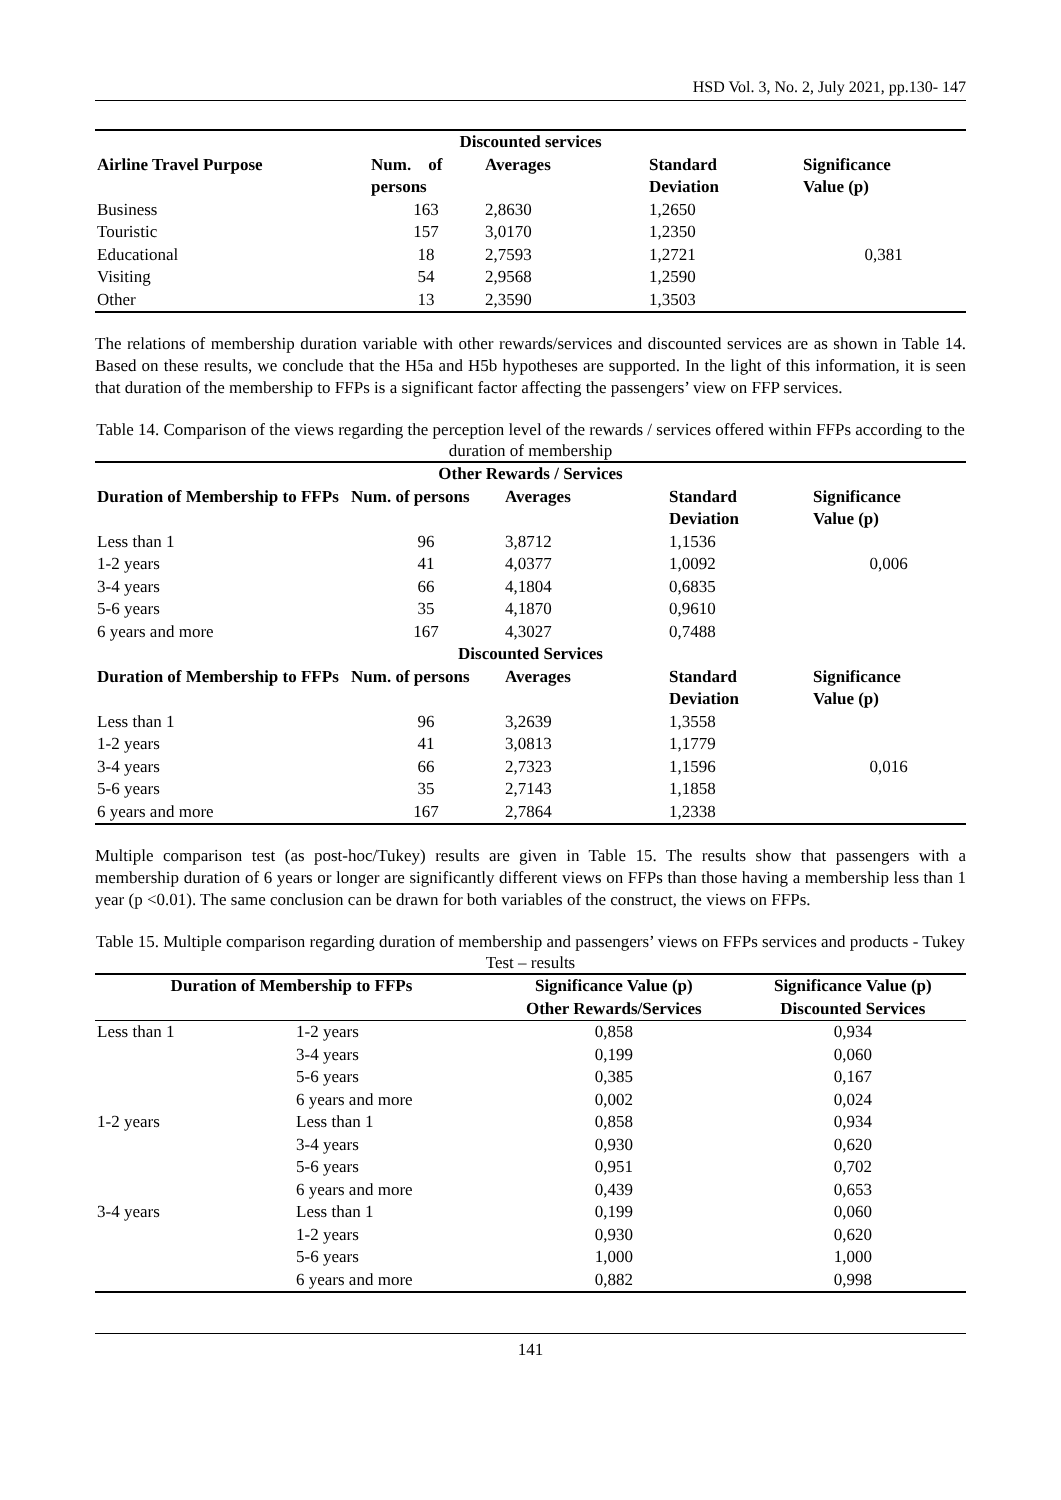HSD Vol. 3, No. 2, July 2021, pp.130- 147
| Discounted services | | | | |
| --- | --- | --- | --- | --- |
| Airline Travel Purpose | Num. of persons | Averages | Standard Deviation | Significance Value (p) |
| Business | 163 | 2,8630 | 1,2650 | |
| Touristic | 157 | 3,0170 | 1,2350 | |
| Educational | 18 | 2,7593 | 1,2721 | 0,381 |
| Visiting | 54 | 2,9568 | 1,2590 | |
| Other | 13 | 2,3590 | 1,3503 | |
The relations of membership duration variable with other rewards/services and discounted services are as shown in Table 14. Based on these results, we conclude that the H5a and H5b hypotheses are supported. In the light of this information, it is seen that duration of the membership to FFPs is a significant factor affecting the passengers’ view on FFP services.
Table 14. Comparison of the views regarding the perception level of the rewards / services offered within FFPs according to the duration of membership
| Other Rewards / Services | | | | |
| --- | --- | --- | --- | --- |
| Duration of Membership to FFPs | Num. of persons | Averages | Standard Deviation | Significance Value (p) |
| Less than 1 | 96 | 3,8712 | 1,1536 | |
| 1-2 years | 41 | 4,0377 | 1,0092 | 0,006 |
| 3-4 years | 66 | 4,1804 | 0,6835 | |
| 5-6 years | 35 | 4,1870 | 0,9610 | |
| 6 years and more | 167 | 4,3027 | 0,7488 | |
| Discounted Services | | | | |
| Duration of Membership to FFPs | Num. of persons | Averages | Standard Deviation | Significance Value (p) |
| Less than 1 | 96 | 3,2639 | 1,3558 | |
| 1-2 years | 41 | 3,0813 | 1,1779 | |
| 3-4 years | 66 | 2,7323 | 1,1596 | 0,016 |
| 5-6 years | 35 | 2,7143 | 1,1858 | |
| 6 years and more | 167 | 2,7864 | 1,2338 | |
Multiple comparison test (as post-hoc/Tukey) results are given in Table 15. The results show that passengers with a membership duration of 6 years or longer are significantly different views on FFPs than those having a membership less than 1 year (p <0.01). The same conclusion can be drawn for both variables of the construct, the views on FFPs.
Table 15. Multiple comparison regarding duration of membership and passengers’ views on FFPs services and products - Tukey Test – results
| Duration of Membership to FFPs | | Significance Value (p) Other Rewards/Services | Significance Value (p) Discounted Services |
| --- | --- | --- | --- |
| Less than 1 | 1-2 years | 0,858 | 0,934 |
| | 3-4 years | 0,199 | 0,060 |
| | 5-6 years | 0,385 | 0,167 |
| | 6 years and more | 0,002 | 0,024 |
| 1-2 years | Less than 1 | 0,858 | 0,934 |
| | 3-4 years | 0,930 | 0,620 |
| | 5-6 years | 0,951 | 0,702 |
| | 6 years and more | 0,439 | 0,653 |
| 3-4 years | Less than 1 | 0,199 | 0,060 |
| | 1-2 years | 0,930 | 0,620 |
| | 5-6 years | 1,000 | 1,000 |
| | 6 years and more | 0,882 | 0,998 |
141